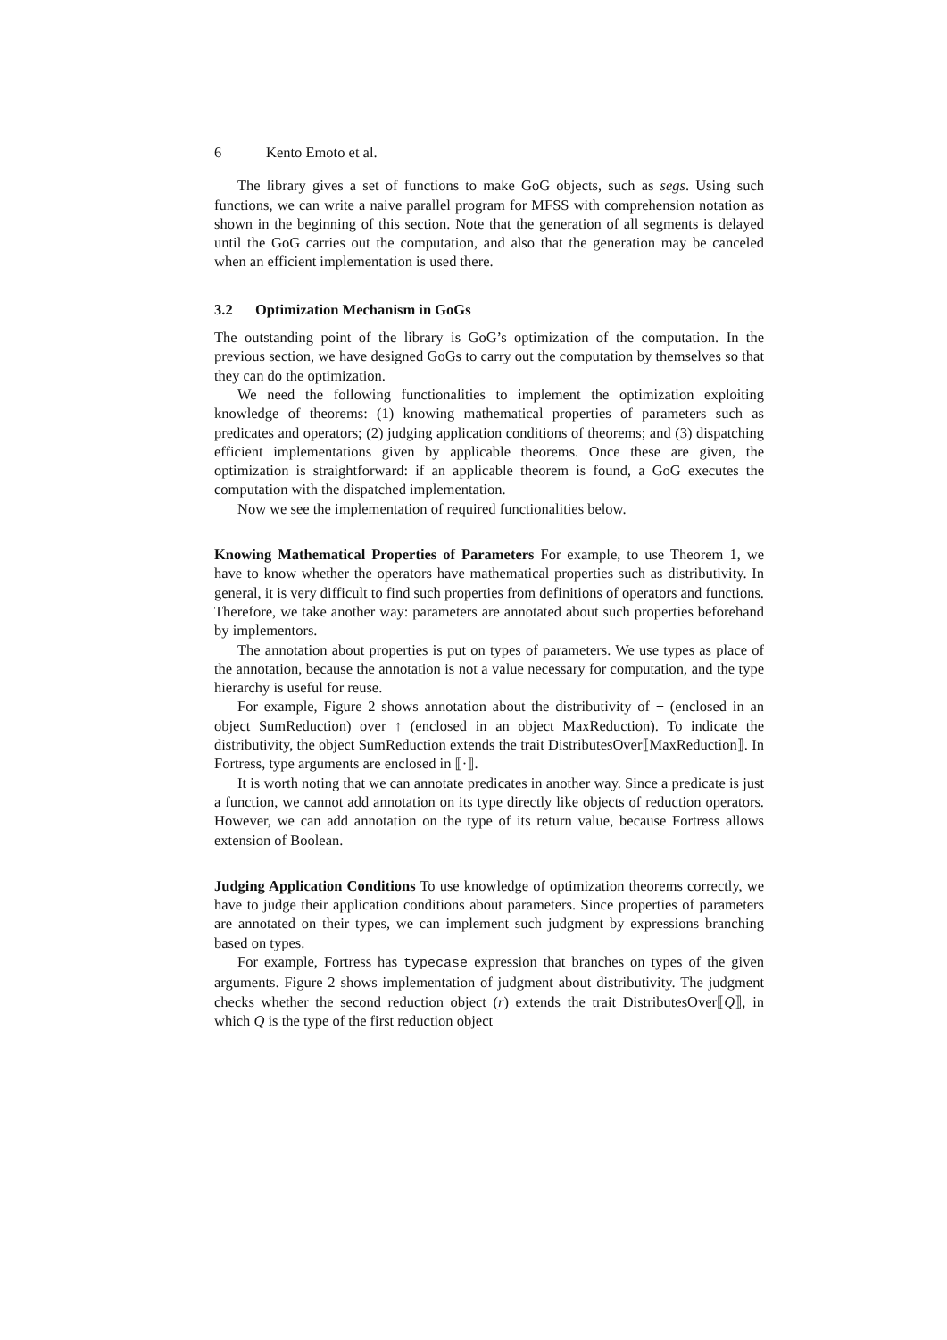6 Kento Emoto et al.
The library gives a set of functions to make GoG objects, such as segs. Using such functions, we can write a naive parallel program for MFSS with comprehension notation as shown in the beginning of this section. Note that the generation of all segments is delayed until the GoG carries out the computation, and also that the generation may be canceled when an efficient implementation is used there.
3.2 Optimization Mechanism in GoGs
The outstanding point of the library is GoG’s optimization of the computation. In the previous section, we have designed GoGs to carry out the computation by themselves so that they can do the optimization.
We need the following functionalities to implement the optimization exploiting knowledge of theorems: (1) knowing mathematical properties of parameters such as predicates and operators; (2) judging application conditions of theorems; and (3) dispatching efficient implementations given by applicable theorems. Once these are given, the optimization is straightforward: if an applicable theorem is found, a GoG executes the computation with the dispatched implementation.
Now we see the implementation of required functionalities below.
Knowing Mathematical Properties of Parameters For example, to use Theorem 1, we have to know whether the operators have mathematical properties such as distributivity. In general, it is very difficult to find such properties from definitions of operators and functions. Therefore, we take another way: parameters are annotated about such properties beforehand by implementors.
The annotation about properties is put on types of parameters. We use types as place of the annotation, because the annotation is not a value necessary for computation, and the type hierarchy is useful for reuse.
For example, Figure 2 shows annotation about the distributivity of + (enclosed in an object SumReduction) over ↑ (enclosed in an object MaxReduction). To indicate the distributivity, the object SumReduction extends the trait DistributesOver⟦MaxReduction⟧. In Fortress, type arguments are enclosed in ⟦·⟧.
It is worth noting that we can annotate predicates in another way. Since a predicate is just a function, we cannot add annotation on its type directly like objects of reduction operators. However, we can add annotation on the type of its return value, because Fortress allows extension of Boolean.
Judging Application Conditions To use knowledge of optimization theorems correctly, we have to judge their application conditions about parameters. Since properties of parameters are annotated on their types, we can implement such judgment by expressions branching based on types.
For example, Fortress has typecase expression that branches on types of the given arguments. Figure 2 shows implementation of judgment about distributivity. The judgment checks whether the second reduction object (r) extends the trait DistributesOver⟦Q⟧, in which Q is the type of the first reduction object